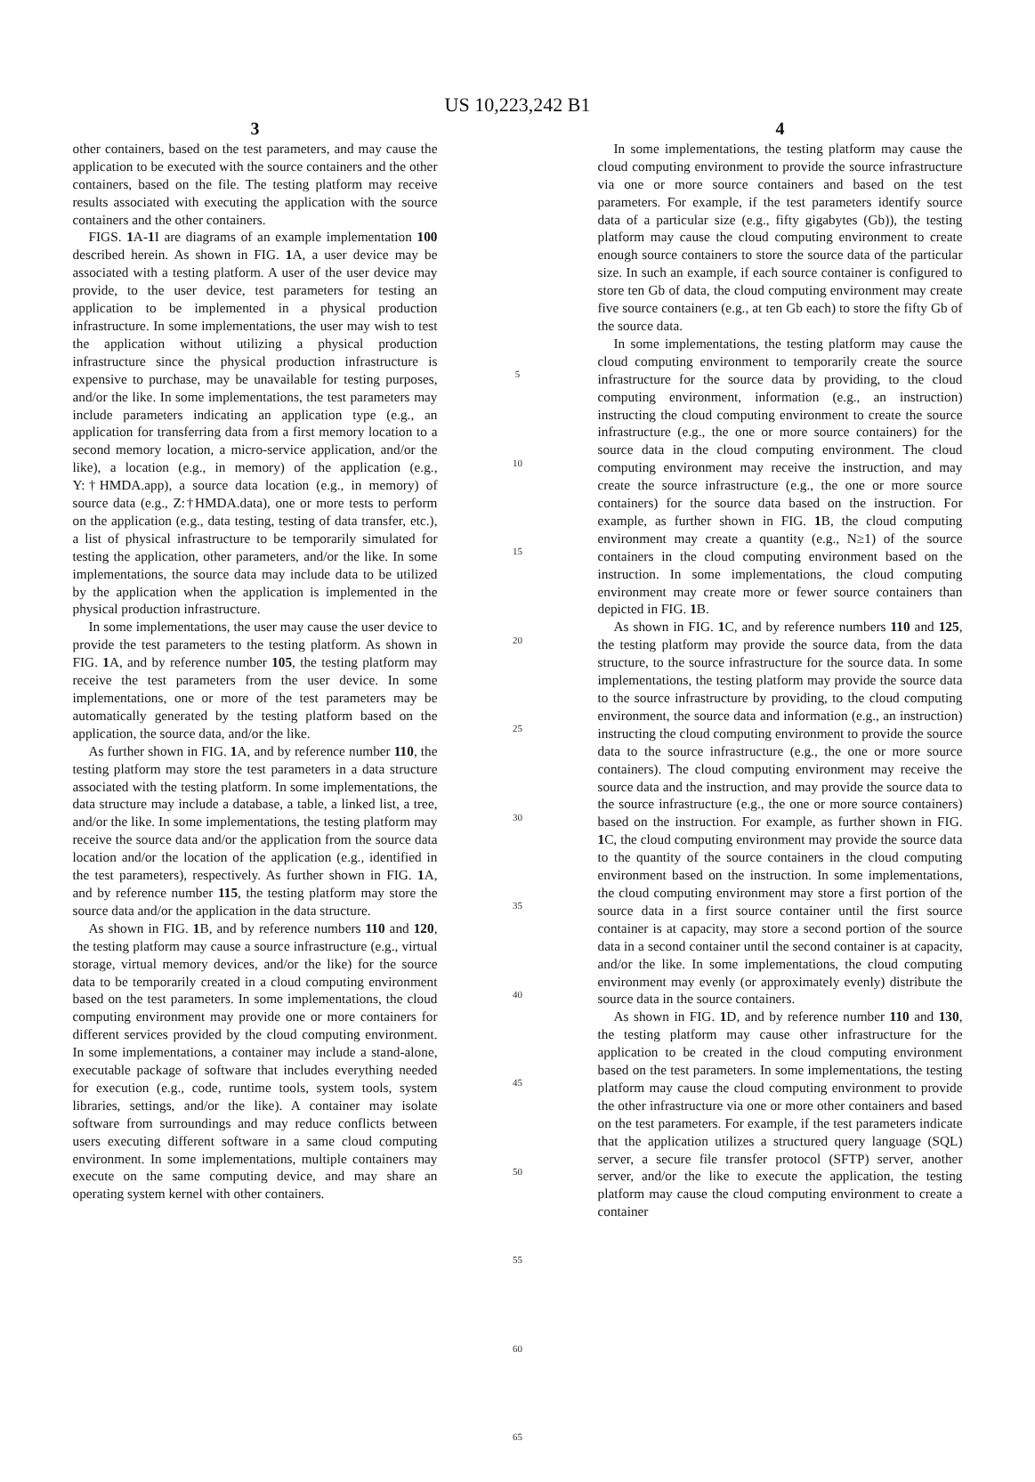US 10,223,242 B1
3
other containers, based on the test parameters, and may cause the application to be executed with the source containers and the other containers, based on the file. The testing platform may receive results associated with executing the application with the source containers and the other containers.
FIGS. 1 A-1 I are diagrams of an example implementation 100 described herein. As shown in FIG. 1 A, a user device may be associated with a testing platform. A user of the user device may provide, to the user device, test parameters for testing an application to be implemented in a physical production infrastructure. In some implementations, the user may wish to test the application without utilizing a physical production infrastructure since the physical production infrastructure is expensive to purchase, may be unavailable for testing purposes, and/or the like. In some implementations, the test parameters may include parameters indicating an application type (e.g., an application for transferring data from a first memory location to a second memory location, a micro-service application, and/or the like), a location (e.g., in memory) of the application (e.g., Y:†HMDA.app), a source data location (e.g., in memory) of source data (e.g., Z:†HMDA.data), one or more tests to perform on the application (e.g., data testing, testing of data transfer, etc.), a list of physical infrastructure to be temporarily simulated for testing the application, other parameters, and/or the like. In some implementations, the source data may include data to be utilized by the application when the application is implemented in the physical production infrastructure.
In some implementations, the user may cause the user device to provide the test parameters to the testing platform. As shown in FIG. 1 A, and by reference number 105, the testing platform may receive the test parameters from the user device. In some implementations, one or more of the test parameters may be automatically generated by the testing platform based on the application, the source data, and/or the like.
As further shown in FIG. 1 A, and by reference number 110, the testing platform may store the test parameters in a data structure associated with the testing platform. In some implementations, the data structure may include a database, a table, a linked list, a tree, and/or the like. In some implementations, the testing platform may receive the source data and/or the application from the source data location and/or the location of the application (e.g., identified in the test parameters), respectively. As further shown in FIG. 1 A, and by reference number 115, the testing platform may store the source data and/or the application in the data structure.
As shown in FIG. 1 B, and by reference numbers 110 and 120, the testing platform may cause a source infrastructure (e.g., virtual storage, virtual memory devices, and/or the like) for the source data to be temporarily created in a cloud computing environment based on the test parameters. In some implementations, the cloud computing environment may provide one or more containers for different services provided by the cloud computing environment. In some implementations, a container may include a stand-alone, executable package of software that includes everything needed for execution (e.g., code, runtime tools, system tools, system libraries, settings, and/or the like). A container may isolate software from surroundings and may reduce conflicts between users executing different software in a same cloud computing environment. In some implementations, multiple containers may execute on the same computing device, and may share an operating system kernel with other containers.
5
10
15
20
25
30
35
40
45
50
55
60
65
4
In some implementations, the testing platform may cause the cloud computing environment to provide the source infrastructure via one or more source containers and based on the test parameters. For example, if the test parameters identify source data of a particular size (e.g., fifty gigabytes (Gb)), the testing platform may cause the cloud computing environment to create enough source containers to store the source data of the particular size. In such an example, if each source container is configured to store ten Gb of data, the cloud computing environment may create five source containers (e.g., at ten Gb each) to store the fifty Gb of the source data.
In some implementations, the testing platform may cause the cloud computing environment to temporarily create the source infrastructure for the source data by providing, to the cloud computing environment, information (e.g., an instruction) instructing the cloud computing environment to create the source infrastructure (e.g., the one or more source containers) for the source data in the cloud computing environment. The cloud computing environment may receive the instruction, and may create the source infrastructure (e.g., the one or more source containers) for the source data based on the instruction. For example, as further shown in FIG. 1 B, the cloud computing environment may create a quantity (e.g., N≥1) of the source containers in the cloud computing environment based on the instruction. In some implementations, the cloud computing environment may create more or fewer source containers than depicted in FIG. 1 B.
As shown in FIG. 1 C, and by reference numbers 110 and 125, the testing platform may provide the source data, from the data structure, to the source infrastructure for the source data. In some implementations, the testing platform may provide the source data to the source infrastructure by providing, to the cloud computing environment, the source data and information (e.g., an instruction) instructing the cloud computing environment to provide the source data to the source infrastructure (e.g., the one or more source containers). The cloud computing environment may receive the source data and the instruction, and may provide the source data to the source infrastructure (e.g., the one or more source containers) based on the instruction. For example, as further shown in FIG. 1 C, the cloud computing environment may provide the source data to the quantity of the source containers in the cloud computing environment based on the instruction. In some implementations, the cloud computing environment may store a first portion of the source data in a first source container until the first source container is at capacity, may store a second portion of the source data in a second container until the second container is at capacity, and/or the like. In some implementations, the cloud computing environment may evenly (or approximately evenly) distribute the source data in the source containers.
As shown in FIG. 1 D, and by reference number 110 and 130, the testing platform may cause other infrastructure for the application to be created in the cloud computing environment based on the test parameters. In some implementations, the testing platform may cause the cloud computing environment to provide the other infrastructure via one or more other containers and based on the test parameters. For example, if the test parameters indicate that the application utilizes a structured query language (SQL) server, a secure file transfer protocol (SFTP) server, another server, and/or the like to execute the application, the testing platform may cause the cloud computing environment to create a container